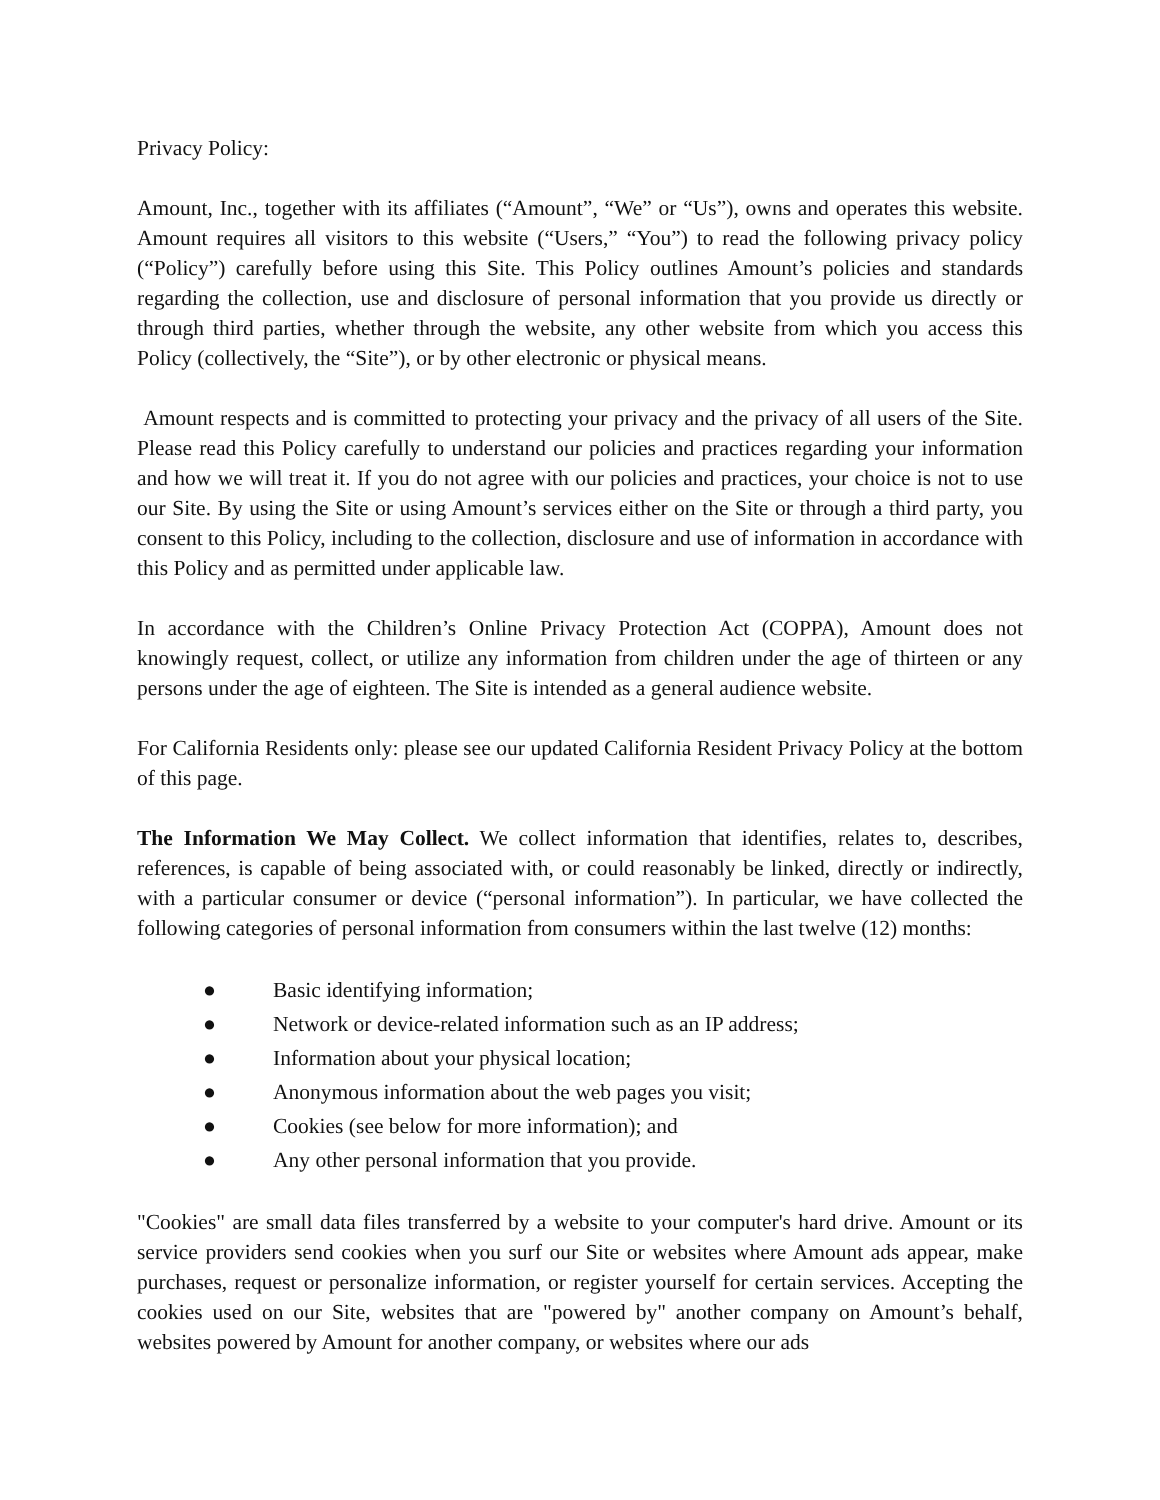Privacy Policy:
Amount, Inc., together with its affiliates (“Amount”, “We” or “Us”), owns and operates this website. Amount requires all visitors to this website (“Users,” “You”) to read the following privacy policy (“Policy”) carefully before using this Site. This Policy outlines Amount’s policies and standards regarding the collection, use and disclosure of personal information that you provide us directly or through third parties, whether through the website, any other website from which you access this Policy (collectively, the “Site”), or by other electronic or physical means.
Amount respects and is committed to protecting your privacy and the privacy of all users of the Site. Please read this Policy carefully to understand our policies and practices regarding your information and how we will treat it. If you do not agree with our policies and practices, your choice is not to use our Site. By using the Site or using Amount’s services either on the Site or through a third party, you consent to this Policy, including to the collection, disclosure and use of information in accordance with this Policy and as permitted under applicable law.
In accordance with the Children’s Online Privacy Protection Act (COPPA), Amount does not knowingly request, collect, or utilize any information from children under the age of thirteen or any persons under the age of eighteen. The Site is intended as a general audience website.
For California Residents only: please see our updated California Resident Privacy Policy at the bottom of this page.
The Information We May Collect. We collect information that identifies, relates to, describes, references, is capable of being associated with, or could reasonably be linked, directly or indirectly, with a particular consumer or device (“personal information”). In particular, we have collected the following categories of personal information from consumers within the last twelve (12) months:
● Basic identifying information;
● Network or device-related information such as an IP address;
● Information about your physical location;
● Anonymous information about the web pages you visit;
● Cookies (see below for more information); and
● Any other personal information that you provide.
"Cookies" are small data files transferred by a website to your computer's hard drive. Amount or its service providers send cookies when you surf our Site or websites where Amount ads appear, make purchases, request or personalize information, or register yourself for certain services. Accepting the cookies used on our Site, websites that are "powered by" another company on Amount’s behalf, websites powered by Amount for another company, or websites where our ads